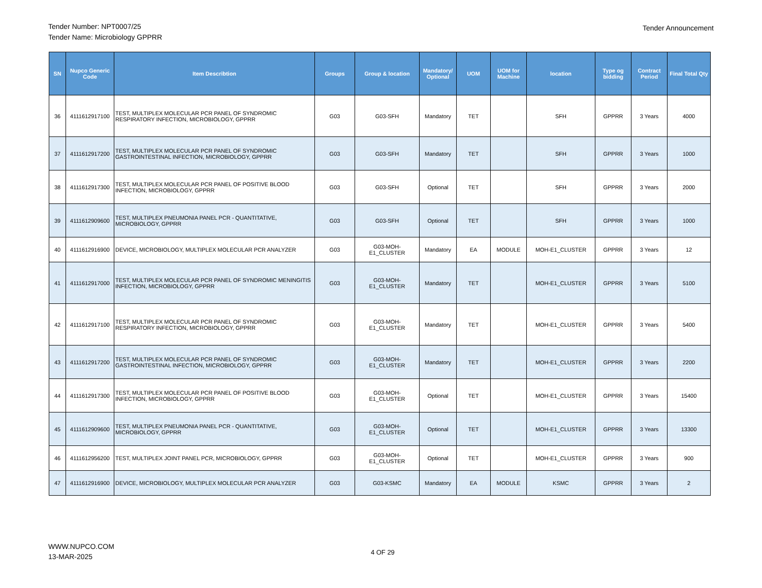Tender Number: NPT0007/25
Tender Name: Microbiology GPPRR
Tender Announcement
| SN | Nupco Generic Code | Item Describtion | Groups | Group & location | Mandatory/ Optional | UOM | UOM for Machine | location | Type og bidding | Contract Period | Final Total Qty |
| --- | --- | --- | --- | --- | --- | --- | --- | --- | --- | --- | --- |
| 36 | 4111612917100 | TEST, MULTIPLEX MOLECULAR PCR PANEL OF SYNDROMIC RESPIRATORY INFECTION, MICROBIOLOGY, GPPRR | G03 | G03-SFH | Mandatory | TET | | SFH | GPPRR | 3 Years | 4000 |
| 37 | 4111612917200 | TEST, MULTIPLEX MOLECULAR PCR PANEL OF SYNDROMIC GASTROINTESTINAL INFECTION, MICROBIOLOGY, GPPRR | G03 | G03-SFH | Mandatory | TET | | SFH | GPPRR | 3 Years | 1000 |
| 38 | 4111612917300 | TEST, MULTIPLEX MOLECULAR PCR PANEL OF POSITIVE BLOOD INFECTION, MICROBIOLOGY, GPPRR | G03 | G03-SFH | Optional | TET | | SFH | GPPRR | 3 Years | 2000 |
| 39 | 4111612909600 | TEST, MULTIPLEX PNEUMONIA PANEL PCR - QUANTITATIVE, MICROBIOLOGY, GPPRR | G03 | G03-SFH | Optional | TET | | SFH | GPPRR | 3 Years | 1000 |
| 40 | 4111612916900 | DEVICE, MICROBIOLOGY, MULTIPLEX MOLECULAR PCR ANALYZER | G03 | G03-MOH-E1_CLUSTER | Mandatory | EA | MODULE | MOH-E1_CLUSTER | GPPRR | 3 Years | 12 |
| 41 | 4111612917000 | TEST, MULTIPLEX MOLECULAR PCR PANEL OF SYNDROMIC MENINGITIS INFECTION, MICROBIOLOGY, GPPRR | G03 | G03-MOH-E1_CLUSTER | Mandatory | TET | | MOH-E1_CLUSTER | GPPRR | 3 Years | 5100 |
| 42 | 4111612917100 | TEST, MULTIPLEX MOLECULAR PCR PANEL OF SYNDROMIC RESPIRATORY INFECTION, MICROBIOLOGY, GPPRR | G03 | G03-MOH-E1_CLUSTER | Mandatory | TET | | MOH-E1_CLUSTER | GPPRR | 3 Years | 5400 |
| 43 | 4111612917200 | TEST, MULTIPLEX MOLECULAR PCR PANEL OF SYNDROMIC GASTROINTESTINAL INFECTION, MICROBIOLOGY, GPPRR | G03 | G03-MOH-E1_CLUSTER | Mandatory | TET | | MOH-E1_CLUSTER | GPPRR | 3 Years | 2200 |
| 44 | 4111612917300 | TEST, MULTIPLEX MOLECULAR PCR PANEL OF POSITIVE BLOOD INFECTION, MICROBIOLOGY, GPPRR | G03 | G03-MOH-E1_CLUSTER | Optional | TET | | MOH-E1_CLUSTER | GPPRR | 3 Years | 15400 |
| 45 | 4111612909600 | TEST, MULTIPLEX PNEUMONIA PANEL PCR - QUANTITATIVE, MICROBIOLOGY, GPPRR | G03 | G03-MOH-E1_CLUSTER | Optional | TET | | MOH-E1_CLUSTER | GPPRR | 3 Years | 13300 |
| 46 | 4111612956200 | TEST, MULTIPLEX JOINT PANEL PCR, MICROBIOLOGY, GPPRR | G03 | G03-MOH-E1_CLUSTER | Optional | TET | | MOH-E1_CLUSTER | GPPRR | 3 Years | 900 |
| 47 | 4111612916900 | DEVICE, MICROBIOLOGY, MULTIPLEX MOLECULAR PCR ANALYZER | G03 | G03-KSMC | Mandatory | EA | MODULE | KSMC | GPPRR | 3 Years | 2 |
WWW.NUPCO.COM
13-MAR-2025
4 OF 29